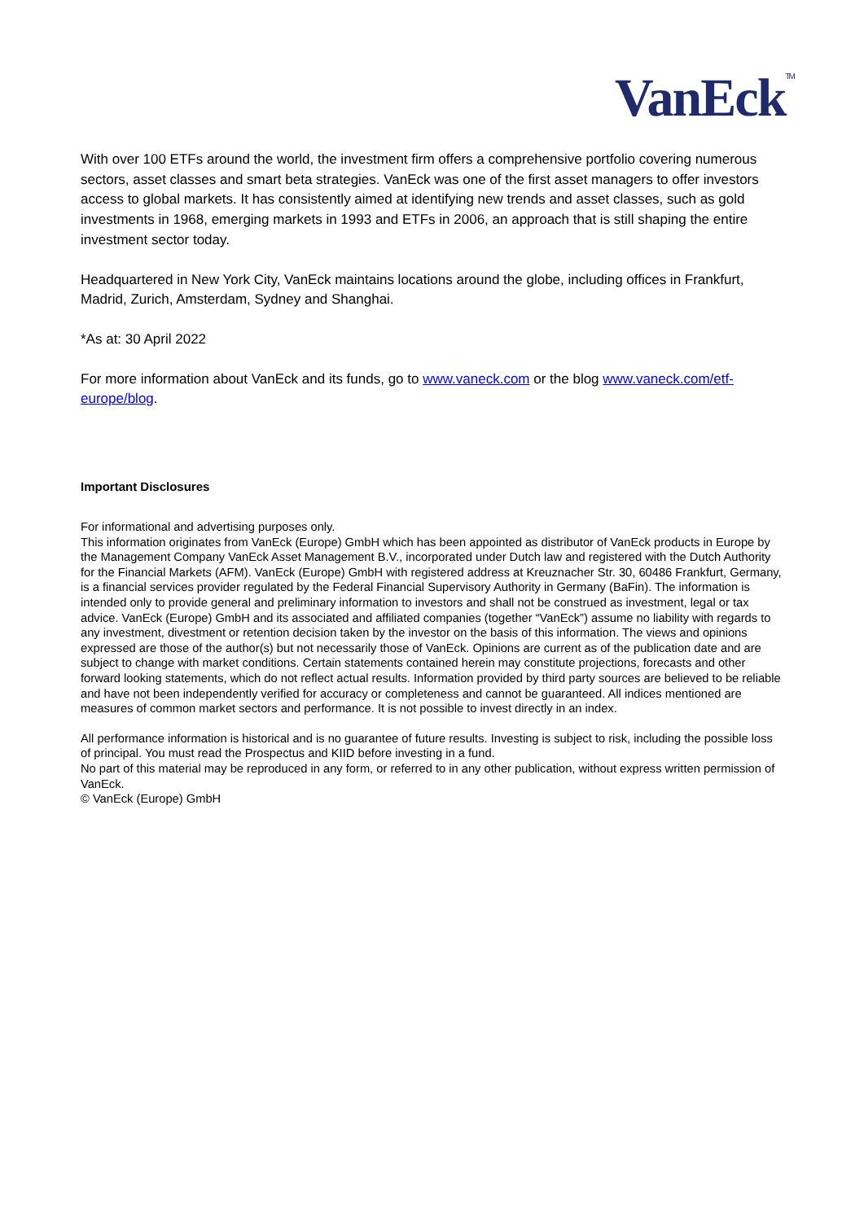VanEck<sup>TM</sup>
With over 100 ETFs around the world, the investment firm offers a comprehensive portfolio covering numerous sectors, asset classes and smart beta strategies. VanEck was one of the first asset managers to offer investors access to global markets. It has consistently aimed at identifying new trends and asset classes, such as gold investments in 1968, emerging markets in 1993 and ETFs in 2006, an approach that is still shaping the entire investment sector today.
Headquartered in New York City, VanEck maintains locations around the globe, including offices in Frankfurt, Madrid, Zurich, Amsterdam, Sydney and Shanghai.
*As at: 30 April 2022
For more information about VanEck and its funds, go to www.vaneck.com or the blog www.vaneck.com/etf-europe/blog.
Important Disclosures
For informational and advertising purposes only.
This information originates from VanEck (Europe) GmbH which has been appointed as distributor of VanEck products in Europe by the Management Company VanEck Asset Management B.V., incorporated under Dutch law and registered with the Dutch Authority for the Financial Markets (AFM). VanEck (Europe) GmbH with registered address at Kreuznacher Str. 30, 60486 Frankfurt, Germany, is a financial services provider regulated by the Federal Financial Supervisory Authority in Germany (BaFin). The information is intended only to provide general and preliminary information to investors and shall not be construed as investment, legal or tax advice. VanEck (Europe) GmbH and its associated and affiliated companies (together “VanEck”) assume no liability with regards to any investment, divestment or retention decision taken by the investor on the basis of this information. The views and opinions expressed are those of the author(s) but not necessarily those of VanEck. Opinions are current as of the publication date and are subject to change with market conditions. Certain statements contained herein may constitute projections, forecasts and other forward looking statements, which do not reflect actual results. Information provided by third party sources are believed to be reliable and have not been independently verified for accuracy or completeness and cannot be guaranteed. All indices mentioned are measures of common market sectors and performance. It is not possible to invest directly in an index.
All performance information is historical and is no guarantee of future results. Investing is subject to risk, including the possible loss of principal. You must read the Prospectus and KIID before investing in a fund.
No part of this material may be reproduced in any form, or referred to in any other publication, without express written permission of VanEck.
© VanEck (Europe) GmbH